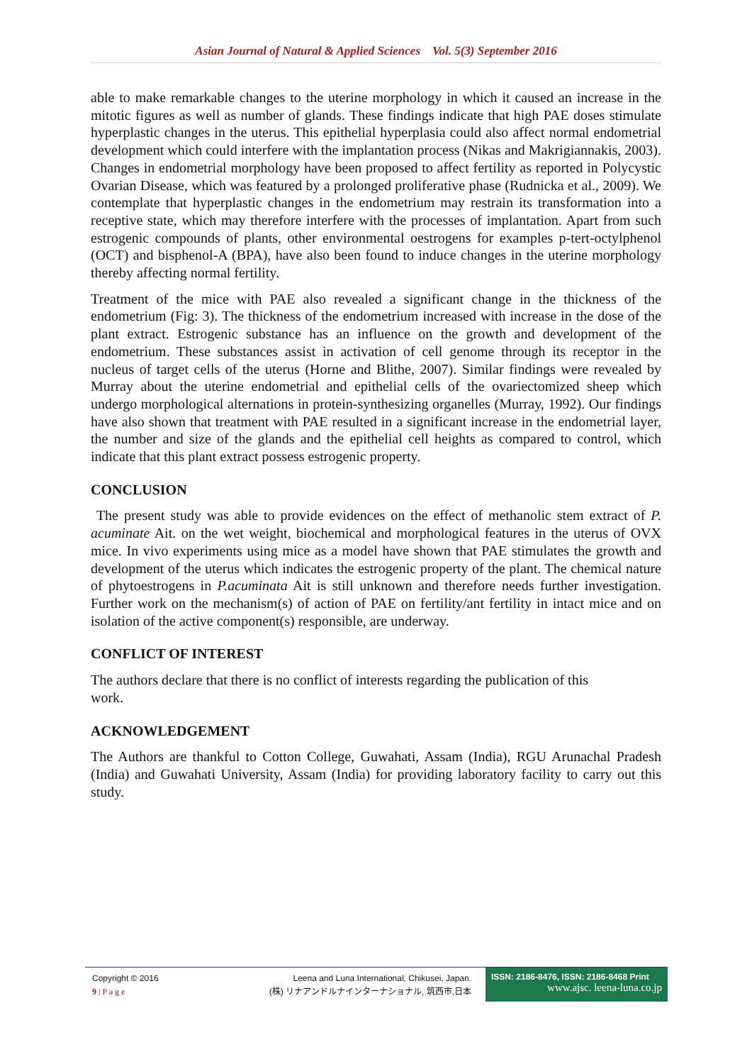Asian Journal of Natural & Applied Sciences Vol. 5(3) September 2016
able to make remarkable changes to the uterine morphology in which it caused an increase in the mitotic figures as well as number of glands. These findings indicate that high PAE doses stimulate hyperplastic changes in the uterus. This epithelial hyperplasia could also affect normal endometrial development which could interfere with the implantation process (Nikas and Makrigiannakis, 2003). Changes in endometrial morphology have been proposed to affect fertility as reported in Polycystic Ovarian Disease, which was featured by a prolonged proliferative phase (Rudnicka et al., 2009). We contemplate that hyperplastic changes in the endometrium may restrain its transformation into a receptive state, which may therefore interfere with the processes of implantation. Apart from such estrogenic compounds of plants, other environmental oestrogens for examples p-tert-octylphenol (OCT) and bisphenol-A (BPA), have also been found to induce changes in the uterine morphology thereby affecting normal fertility.
Treatment of the mice with PAE also revealed a significant change in the thickness of the endometrium (Fig: 3). The thickness of the endometrium increased with increase in the dose of the plant extract. Estrogenic substance has an influence on the growth and development of the endometrium. These substances assist in activation of cell genome through its receptor in the nucleus of target cells of the uterus (Horne and Blithe, 2007). Similar findings were revealed by Murray about the uterine endometrial and epithelial cells of the ovariectomized sheep which undergo morphological alternations in protein-synthesizing organelles (Murray, 1992). Our findings have also shown that treatment with PAE resulted in a significant increase in the endometrial layer, the number and size of the glands and the epithelial cell heights as compared to control, which indicate that this plant extract possess estrogenic property.
CONCLUSION
The present study was able to provide evidences on the effect of methanolic stem extract of P. acuminate Ait. on the wet weight, biochemical and morphological features in the uterus of OVX mice. In vivo experiments using mice as a model have shown that PAE stimulates the growth and development of the uterus which indicates the estrogenic property of the plant. The chemical nature of phytoestrogens in P.acuminata Ait is still unknown and therefore needs further investigation. Further work on the mechanism(s) of action of PAE on fertility/ant fertility in intact mice and on isolation of the active component(s) responsible, are underway.
CONFLICT OF INTEREST
The authors declare that there is no conflict of interests regarding the publication of this
work.
ACKNOWLEDGEMENT
The Authors are thankful to Cotton College, Guwahati, Assam (India), RGU Arunachal Pradesh (India) and Guwahati University, Assam (India) for providing laboratory facility to carry out this study.
Copyright © 2016
9 | P a g e
Leena and Luna International, Chikusei, Japan.
(株) リナアンドルナインターナショナル, 筑西市,日本
ISSN: 2186-8476, ISSN: 2186-8468 Print
www.ajsc. leena-luna.co.jp